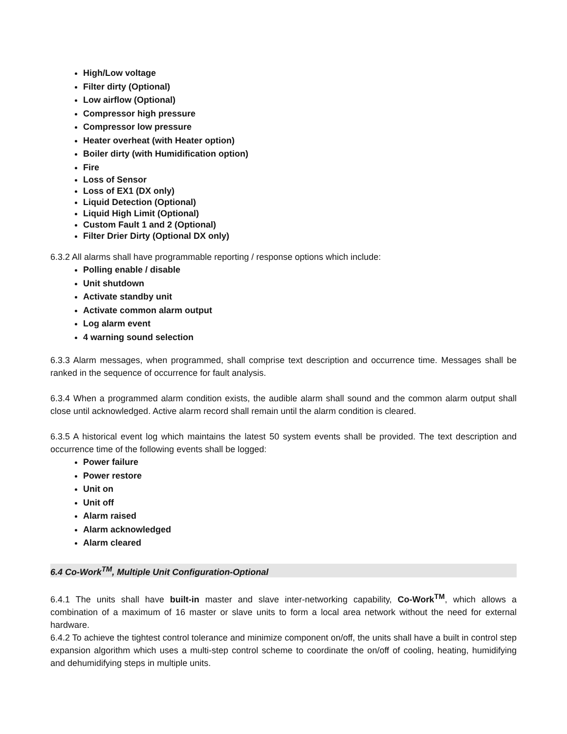High/Low voltage
Filter dirty (Optional)
Low airflow (Optional)
Compressor high pressure
Compressor low pressure
Heater overheat (with Heater option)
Boiler dirty (with Humidification option)
Fire
Loss of Sensor
Loss of EX1 (DX only)
Liquid Detection (Optional)
Liquid High Limit (Optional)
Custom Fault 1 and 2 (Optional)
Filter Drier Dirty (Optional DX only)
6.3.2 All alarms shall have programmable reporting / response options which include:
Polling enable / disable
Unit shutdown
Activate standby unit
Activate common alarm output
Log alarm event
4 warning sound selection
6.3.3 Alarm messages, when programmed, shall comprise text description and occurrence time. Messages shall be ranked in the sequence of occurrence for fault analysis.
6.3.4 When a programmed alarm condition exists, the audible alarm shall sound and the common alarm output shall close until acknowledged. Active alarm record shall remain until the alarm condition is cleared.
6.3.5 A historical event log which maintains the latest 50 system events shall be provided. The text description and occurrence time of the following events shall be logged:
Power failure
Power restore
Unit on
Unit off
Alarm raised
Alarm acknowledged
Alarm cleared
6.4 Co-Work<sup>TM</sup>, Multiple Unit Configuration-Optional
6.4.1 The units shall have built-in master and slave inter-networking capability, Co-Work<sup>TM</sup>, which allows a combination of a maximum of 16 master or slave units to form a local area network without the need for external hardware.
6.4.2 To achieve the tightest control tolerance and minimize component on/off, the units shall have a built in control step expansion algorithm which uses a multi-step control scheme to coordinate the on/off of cooling, heating, humidifying and dehumidifying steps in multiple units.